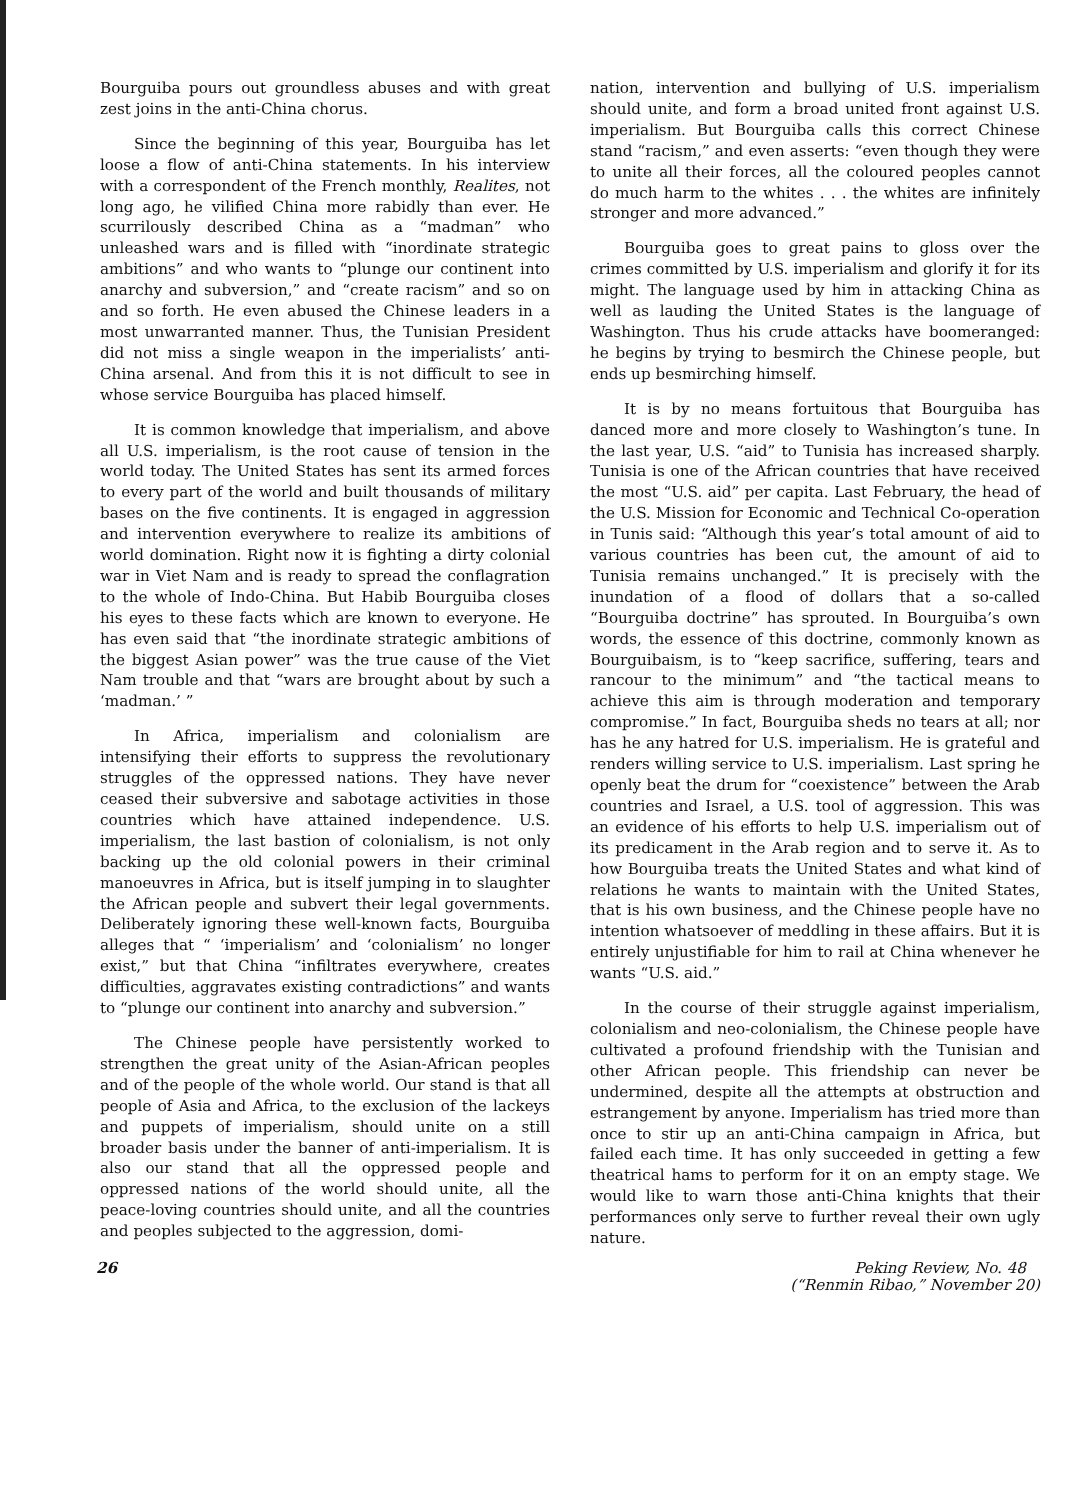Bourguiba pours out groundless abuses and with great zest joins in the anti-China chorus.
Since the beginning of this year, Bourguiba has let loose a flow of anti-China statements. In his interview with a correspondent of the French monthly, Realites, not long ago, he vilified China more rabidly than ever. He scurrilously described China as a “madman” who unleashed wars and is filled with “inordinate strategic ambitions” and who wants to “plunge our continent into anarchy and subversion,” and “create racism” and so on and so forth. He even abused the Chinese leaders in a most unwarranted manner. Thus, the Tunisian President did not miss a single weapon in the imperialists’ anti-China arsenal. And from this it is not difficult to see in whose service Bourguiba has placed himself.
It is common knowledge that imperialism, and above all U.S. imperialism, is the root cause of tension in the world today. The United States has sent its armed forces to every part of the world and built thousands of military bases on the five continents. It is engaged in aggression and intervention everywhere to realize its ambitions of world domination. Right now it is fighting a dirty colonial war in Viet Nam and is ready to spread the conflagration to the whole of Indo-China. But Habib Bourguiba closes his eyes to these facts which are known to everyone. He has even said that “the inordinate strategic ambitions of the biggest Asian power” was the true cause of the Viet Nam trouble and that “wars are brought about by such a ‘madman.’ ”
In Africa, imperialism and colonialism are intensifying their efforts to suppress the revolutionary struggles of the oppressed nations. They have never ceased their subversive and sabotage activities in those countries which have attained independence. U.S. imperialism, the last bastion of colonialism, is not only backing up the old colonial powers in their criminal manoeuvres in Africa, but is itself jumping in to slaughter the African people and subvert their legal governments. Deliberately ignoring these well-known facts, Bourguiba alleges that “ ‘imperialism’ and ‘colonialism’ no longer exist,” but that China “infiltrates everywhere, creates difficulties, aggravates existing contradictions” and wants to “plunge our continent into anarchy and subversion.”
The Chinese people have persistently worked to strengthen the great unity of the Asian-African peoples and of the people of the whole world. Our stand is that all people of Asia and Africa, to the exclusion of the lackeys and puppets of imperialism, should unite on a still broader basis under the banner of anti-imperialism. It is also our stand that all the oppressed people and oppressed nations of the world should unite, all the peace-loving countries should unite, and all the countries and peoples subjected to the aggression, domi-
nation, intervention and bullying of U.S. imperialism should unite, and form a broad united front against U.S. imperialism. But Bourguiba calls this correct Chinese stand “racism,” and even asserts: “even though they were to unite all their forces, all the coloured peoples cannot do much harm to the whites . . . the whites are infinitely stronger and more advanced.”
Bourguiba goes to great pains to gloss over the crimes committed by U.S. imperialism and glorify it for its might. The language used by him in attacking China as well as lauding the United States is the language of Washington. Thus his crude attacks have boomeranged: he begins by trying to besmirch the Chinese people, but ends up besmirching himself.
It is by no means fortuitous that Bourguiba has danced more and more closely to Washington’s tune. In the last year, U.S. “aid” to Tunisia has increased sharply. Tunisia is one of the African countries that have received the most “U.S. aid” per capita. Last February, the head of the U.S. Mission for Economic and Technical Co-operation in Tunis said: “Although this year’s total amount of aid to various countries has been cut, the amount of aid to Tunisia remains unchanged.” It is precisely with the inundation of a flood of dollars that a so-called “Bourguiba doctrine” has sprouted. In Bourguiba’s own words, the essence of this doctrine, commonly known as Bourguibaism, is to “keep sacrifice, suffering, tears and rancour to the minimum” and “the tactical means to achieve this aim is through moderation and temporary compromise.” In fact, Bourguiba sheds no tears at all; nor has he any hatred for U.S. imperialism. He is grateful and renders willing service to U.S. imperialism. Last spring he openly beat the drum for “coexistence” between the Arab countries and Israel, a U.S. tool of aggression. This was an evidence of his efforts to help U.S. imperialism out of its predicament in the Arab region and to serve it. As to how Bourguiba treats the United States and what kind of relations he wants to maintain with the United States, that is his own business, and the Chinese people have no intention whatsoever of meddling in these affairs. But it is entirely unjustifiable for him to rail at China whenever he wants “U.S. aid.”
In the course of their struggle against imperialism, colonialism and neo-colonialism, the Chinese people have cultivated a profound friendship with the Tunisian and other African people. This friendship can never be undermined, despite all the attempts at obstruction and estrangement by anyone. Imperialism has tried more than once to stir up an anti-China campaign in Africa, but failed each time. It has only succeeded in getting a few theatrical hams to perform for it on an empty stage. We would like to warn those anti-China knights that their performances only serve to further reveal their own ugly nature.
(“Renmin Ribao,” November 20)
26 Peking Review, No. 48